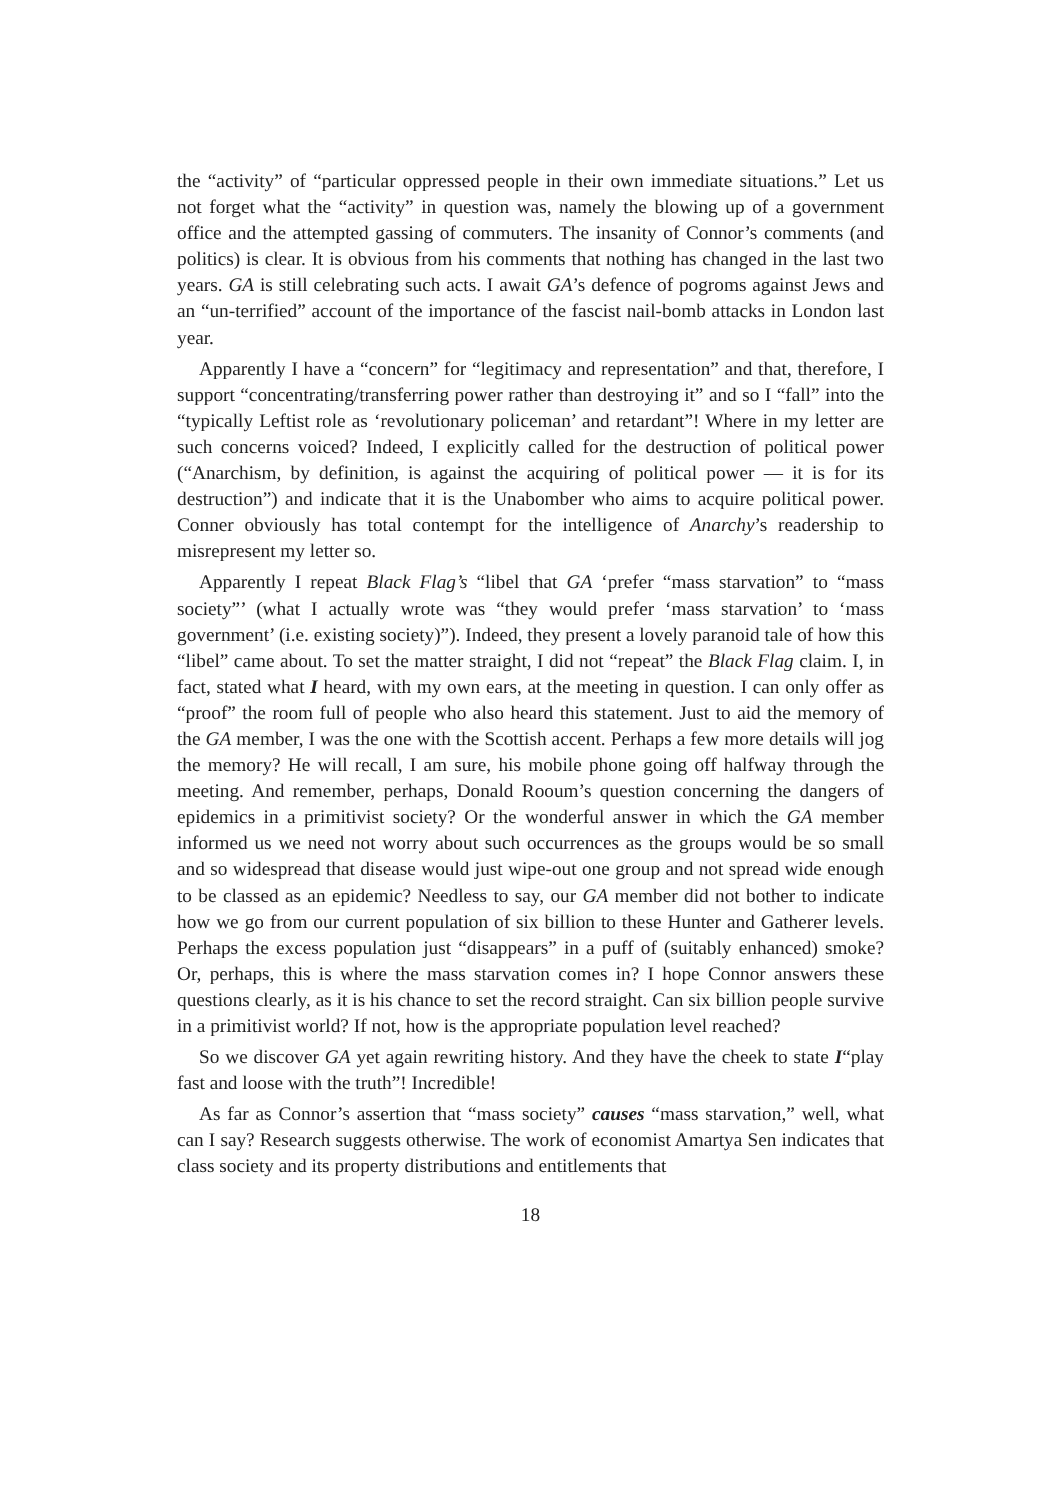the “activity” of “particular oppressed people in their own immediate situations.” Let us not forget what the “activity” in question was, namely the blowing up of a government office and the attempted gassing of commuters. The insanity of Connor’s comments (and politics) is clear. It is obvious from his comments that nothing has changed in the last two years. GA is still celebrating such acts. I await GA’s defence of pogroms against Jews and an “un-terrified” account of the importance of the fascist nail-bomb attacks in London last year.
Apparently I have a “concern” for “legitimacy and representation” and that, therefore, I support “concentrating/transferring power rather than destroying it” and so I “fall” into the “typically Leftist role as ‘revolutionary policeman’ and retardant”! Where in my letter are such concerns voiced? Indeed, I explicitly called for the destruction of political power (“Anarchism, by definition, is against the acquiring of political power — it is for its destruction”) and indicate that it is the Unabomber who aims to acquire political power. Conner obviously has total contempt for the intelligence of Anarchy’s readership to misrepresent my letter so.
Apparently I repeat Black Flag’s “libel that GA ‘prefer “mass starvation” to “mass society”’ (what I actually wrote was “they would prefer ‘mass starvation’ to ‘mass government’ (i.e. existing society)”). Indeed, they present a lovely paranoid tale of how this “libel” came about. To set the matter straight, I did not “repeat” the Black Flag claim. I, in fact, stated what I heard, with my own ears, at the meeting in question. I can only offer as “proof” the room full of people who also heard this statement. Just to aid the memory of the GA member, I was the one with the Scottish accent. Perhaps a few more details will jog the memory? He will recall, I am sure, his mobile phone going off halfway through the meeting. And remember, perhaps, Donald Rooum’s question concerning the dangers of epidemics in a primitivist society? Or the wonderful answer in which the GA member informed us we need not worry about such occurrences as the groups would be so small and so widespread that disease would just wipe-out one group and not spread wide enough to be classed as an epidemic? Needless to say, our GA member did not bother to indicate how we go from our current population of six billion to these Hunter and Gatherer levels. Perhaps the excess population just “disappears” in a puff of (suitably enhanced) smoke? Or, perhaps, this is where the mass starvation comes in? I hope Connor answers these questions clearly, as it is his chance to set the record straight. Can six billion people survive in a primitivist world? If not, how is the appropriate population level reached?
So we discover GA yet again rewriting history. And they have the cheek to state I“play fast and loose with the truth”! Incredible!
As far as Connor’s assertion that “mass society” causes “mass starvation,” well, what can I say? Research suggests otherwise. The work of economist Amartya Sen indicates that class society and its property distributions and entitlements that
18